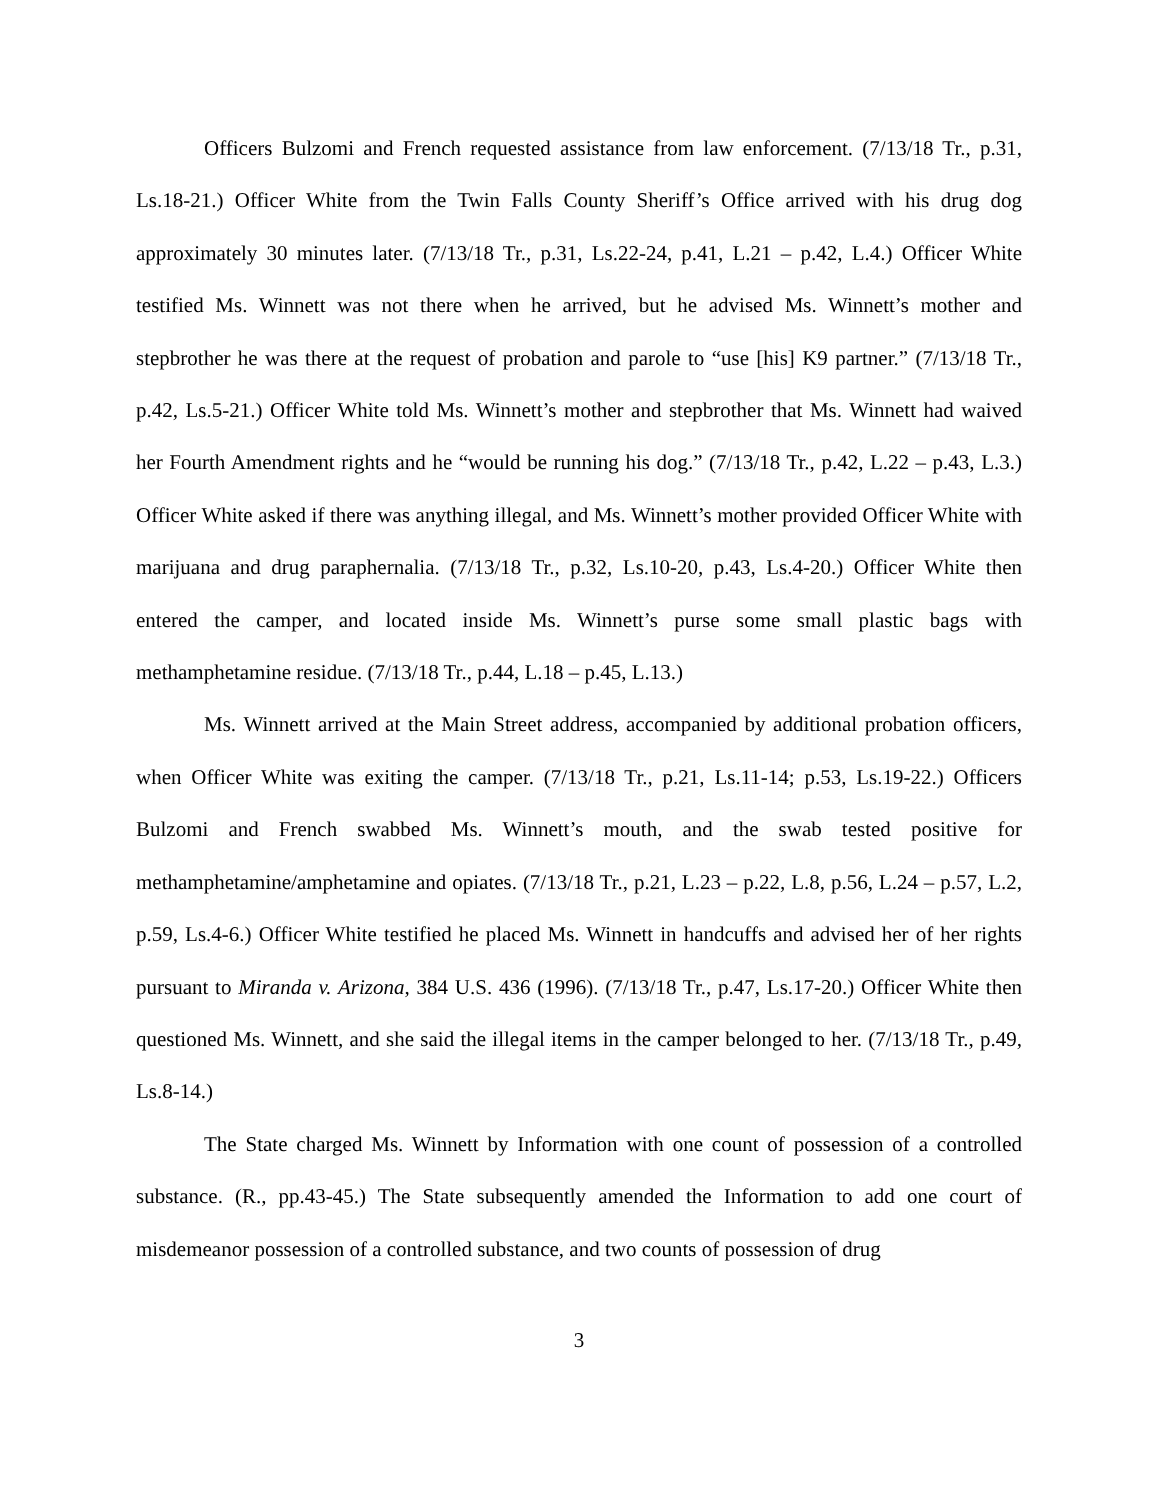Officers Bulzomi and French requested assistance from law enforcement. (7/13/18 Tr., p.31, Ls.18-21.) Officer White from the Twin Falls County Sheriff’s Office arrived with his drug dog approximately 30 minutes later. (7/13/18 Tr., p.31, Ls.22-24, p.41, L.21 – p.42, L.4.) Officer White testified Ms. Winnett was not there when he arrived, but he advised Ms. Winnett’s mother and stepbrother he was there at the request of probation and parole to “use [his] K9 partner.” (7/13/18 Tr., p.42, Ls.5-21.) Officer White told Ms. Winnett’s mother and stepbrother that Ms. Winnett had waived her Fourth Amendment rights and he “would be running his dog.” (7/13/18 Tr., p.42, L.22 – p.43, L.3.) Officer White asked if there was anything illegal, and Ms. Winnett’s mother provided Officer White with marijuana and drug paraphernalia. (7/13/18 Tr., p.32, Ls.10-20, p.43, Ls.4-20.) Officer White then entered the camper, and located inside Ms. Winnett’s purse some small plastic bags with methamphetamine residue. (7/13/18 Tr., p.44, L.18 – p.45, L.13.)
Ms. Winnett arrived at the Main Street address, accompanied by additional probation officers, when Officer White was exiting the camper. (7/13/18 Tr., p.21, Ls.11-14; p.53, Ls.19-22.) Officers Bulzomi and French swabbed Ms. Winnett’s mouth, and the swab tested positive for methamphetamine/amphetamine and opiates. (7/13/18 Tr., p.21, L.23 – p.22, L.8, p.56, L.24 – p.57, L.2, p.59, Ls.4-6.) Officer White testified he placed Ms. Winnett in handcuffs and advised her of her rights pursuant to Miranda v. Arizona, 384 U.S. 436 (1996). (7/13/18 Tr., p.47, Ls.17-20.) Officer White then questioned Ms. Winnett, and she said the illegal items in the camper belonged to her. (7/13/18 Tr., p.49, Ls.8-14.)
The State charged Ms. Winnett by Information with one count of possession of a controlled substance. (R., pp.43-45.) The State subsequently amended the Information to add one court of misdemeanor possession of a controlled substance, and two counts of possession of drug
3